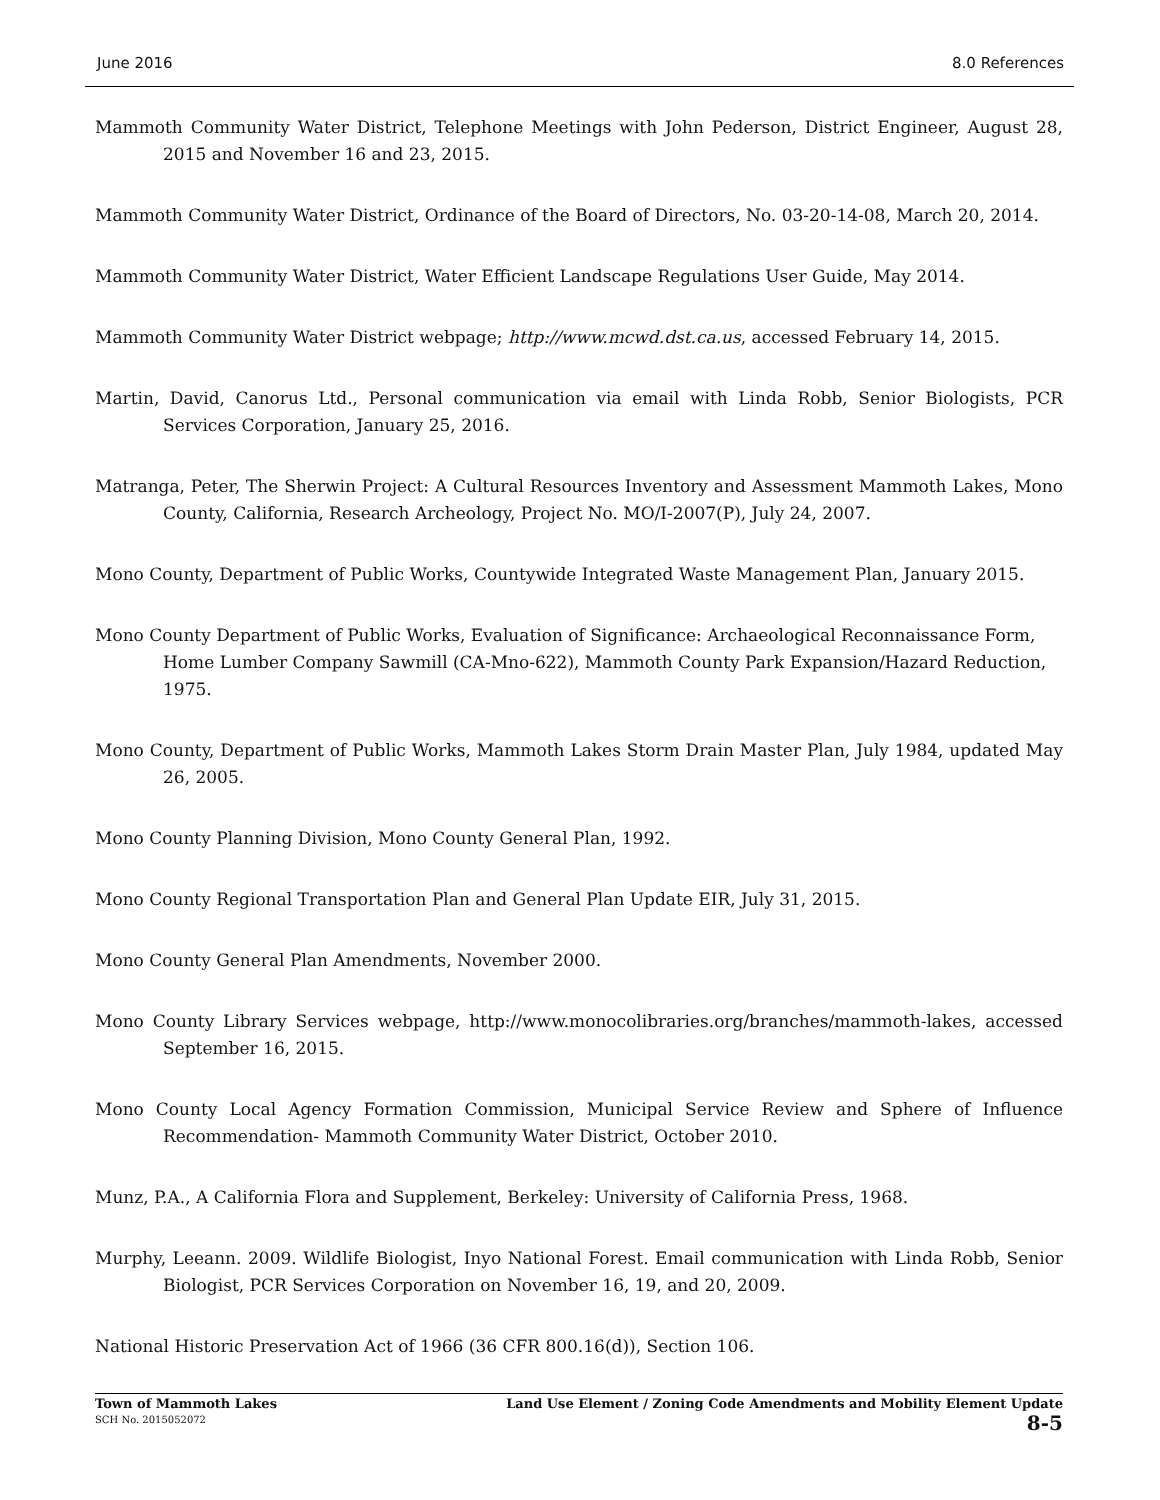June 2016 8.0 References
Mammoth Community Water District, Telephone Meetings with John Pederson, District Engineer, August 28, 2015 and November 16 and 23, 2015.
Mammoth Community Water District, Ordinance of the Board of Directors, No. 03-20-14-08, March 20, 2014.
Mammoth Community Water District, Water Efficient Landscape Regulations User Guide, May 2014.
Mammoth Community Water District webpage; http://www.mcwd.dst.ca.us, accessed February 14, 2015.
Martin, David, Canorus Ltd., Personal communication via email with Linda Robb, Senior Biologists, PCR Services Corporation, January 25, 2016.
Matranga, Peter, The Sherwin Project: A Cultural Resources Inventory and Assessment Mammoth Lakes, Mono County, California, Research Archeology, Project No. MO/I-2007(P), July 24, 2007.
Mono County, Department of Public Works, Countywide Integrated Waste Management Plan, January 2015.
Mono County Department of Public Works, Evaluation of Significance: Archaeological Reconnaissance Form, Home Lumber Company Sawmill (CA-Mno-622), Mammoth County Park Expansion/Hazard Reduction, 1975.
Mono County, Department of Public Works, Mammoth Lakes Storm Drain Master Plan, July 1984, updated May 26, 2005.
Mono County Planning Division, Mono County General Plan, 1992.
Mono County Regional Transportation Plan and General Plan Update EIR, July 31, 2015.
Mono County General Plan Amendments, November 2000.
Mono County Library Services webpage, http://www.monocolibraries.org/branches/mammoth-lakes, accessed September 16, 2015.
Mono County Local Agency Formation Commission, Municipal Service Review and Sphere of Influence Recommendation- Mammoth Community Water District, October 2010.
Munz, P.A., A California Flora and Supplement, Berkeley: University of California Press, 1968.
Murphy, Leeann. 2009. Wildlife Biologist, Inyo National Forest. Email communication with Linda Robb, Senior Biologist, PCR Services Corporation on November 16, 19, and 20, 2009.
National Historic Preservation Act of 1966 (36 CFR 800.16(d)), Section 106.
Town of Mammoth Lakes
SCH No. 2015052072
Land Use Element / Zoning Code Amendments and Mobility Element Update
8-5